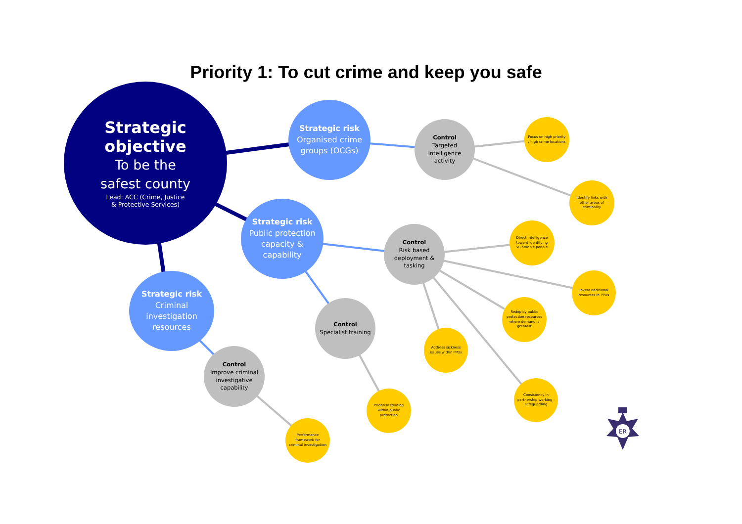Priority 1: To cut crime and keep you safe
Strategic
objective
To be the
safest county
Lead: ACC (Crime, Justice
& Protective Services)
Strategic risk
Organised crime groups (OCGs)
Strategic risk
Public protection capacity & capability
Strategic risk
Criminal investigation resources
Control
Targeted intelligence activity
Control
Risk based deployment & tasking
Control
Specialist training
Control
Improve criminal investigative capability
Focus on high priority / high crime locations
Identify links with other areas of criminality
Direct intelligence toward identifying vulnerable people
Invest additional resources in PPUs
Redeploy public protection resources where demand is greatest
Address sickness issues within PPUs
Consistency in partnership working - safeguarding
Prioritise training within public protection
Performance framework for criminal investigation
ER